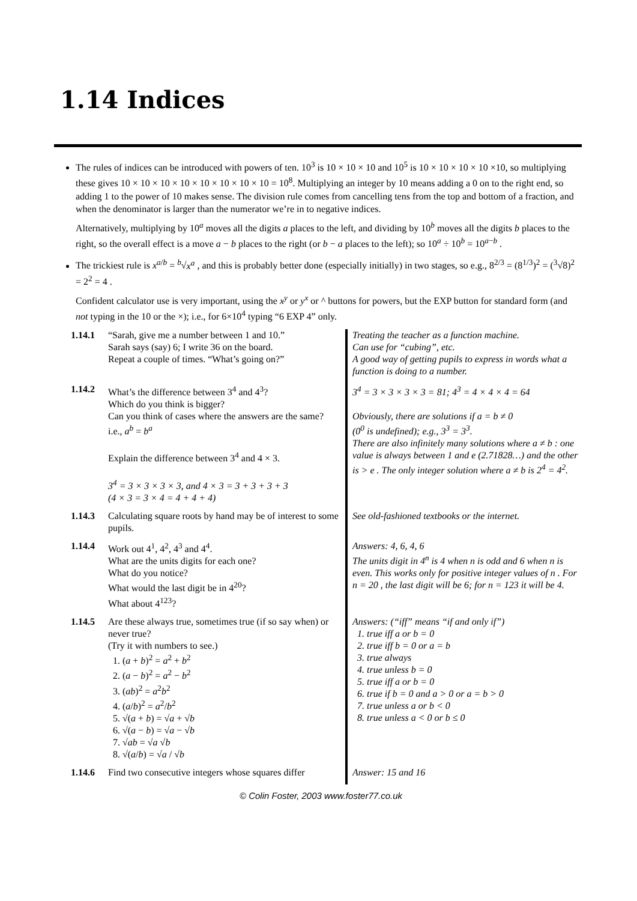1.14 Indices
The rules of indices can be introduced with powers of ten. 10<sup>3</sup> is 10 × 10 × 10 and 10<sup>5</sup> is 10 × 10 × 10 × 10 ×10, so multiplying these gives 10 × 10 × 10 × 10 × 10 × 10 × 10 × 10 = 10<sup>8</sup>. Multiplying an integer by 10 means adding a 0 on to the right end, so adding 1 to the power of 10 makes sense. The division rule comes from cancelling tens from the top and bottom of a fraction, and when the denominator is larger than the numerator we’re in to negative indices.
Alternatively, multiplying by 10<sup>a</sup> moves all the digits a places to the left, and dividing by 10<sup>b</sup> moves all the digits b places to the right, so the overall effect is a move a − b places to the right (or b − a places to the left); so 10<sup>a</sup> ÷ 10<sup>b</sup> = 10<sup>a−b</sup> .
The trickiest rule is x<sup>a/b</sup> = <sup>b</sup>√x<sup>a</sup> , and this is probably better done (especially initially) in two stages, so e.g., 8<sup>2/3</sup> = (8<sup>1/3</sup>)<sup>2</sup> = (<sup>3</sup>√8)<sup>2</sup> = 2<sup>2</sup> = 4 .
Confident calculator use is very important, using the x<sup>y</sup> or y<sup>x</sup> or ^ buttons for powers, but the EXP button for standard form (and not typing in the 10 or the ×); i.e., for 6×10<sup>4</sup> typing “6 EXP 4” only.
| 1.14.1 | “Sarah, give me a number between 1 and 10.” Sarah says (say) 6; I write 36 on the board. Repeat a couple of times. “What’s going on?” | Treating the teacher as a function machine. Can use for “cubing”, etc. A good way of getting pupils to express in words what a function is doing to a number. |
| 1.14.2 | What’s the difference between 3<sup>4</sup> and 4<sup>3</sup>? Which do you think is bigger? Can you think of cases where the answers are the same? i.e., a<sup>b</sup> = b<sup>a</sup> Explain the difference between 3<sup>4</sup> and 4 × 3. 3<sup>4</sup> = 3 × 3 × 3 × 3, and 4 × 3 = 3 + 3 + 3 + 3 (4 × 3 = 3 × 4 = 4 + 4 + 4) | 3<sup>4</sup> = 3 × 3 × 3 × 3 = 81; 4<sup>3</sup> = 4 × 4 × 4 = 64 Obviously, there are solutions if a = b ≠ 0 (0<sup>0</sup> is undefined); e.g., 3<sup>3</sup> = 3<sup>3</sup>. There are also infinitely many solutions where a ≠ b : one value is always between 1 and e (2.71828…) and the other is > e . The only integer solution where a ≠ b is 2<sup>4</sup> = 4<sup>2</sup>. |
| 1.14.3 | Calculating square roots by hand may be of interest to some pupils. | See old-fashioned textbooks or the internet. |
| 1.14.4 | Work out 4<sup>1</sup>, 4<sup>2</sup>, 4<sup>3</sup> and 4<sup>4</sup>. What are the units digits for each one? What do you notice? What would the last digit be in 4<sup>20</sup>? What about 4<sup>123</sup>? | Answers: 4, 6, 4, 6 The units digit in 4<sup>n</sup> is 4 when n is odd and 6 when n is even. This works only for positive integer values of n . For n = 20 , the last digit will be 6; for n = 123 it will be 4. |
| 1.14.5 | Are these always true, sometimes true (if so say when) or never true? (Try it with numbers to see.) 1. ( a + b )<sup>2</sup> = a<sup>2</sup> + b<sup>2</sup> 2. ( a − b )<sup>2</sup> = a<sup>2</sup> − b<sup>2</sup> 3. ( ab )<sup>2</sup> = a<sup>2</sup> b<sup>2</sup> 4. ( a / b )<sup>2</sup> = a<sup>2</sup>/ b<sup>2</sup> 5. √( a + b ) = √ a + √ b 6. √( a − b ) = √ a − √ b 7. √ ab = √ a √ b 8. √( a / b ) = √ a / √ b | Answers: (“iff” means “if and only if”) 1. true iff a or b = 0 2. true iff b = 0 or a = b 3. true always 4. true unless b = 0 5. true iff a or b = 0 6. true if b = 0 and a > 0 or a = b > 0 7. true unless a or b < 0 8. true unless a < 0 or b ≤ 0 |
| 1.14.6 | Find two consecutive integers whose squares differ | Answer: 15 and 16 |
© Colin Foster, 2003 www.foster77.co.uk